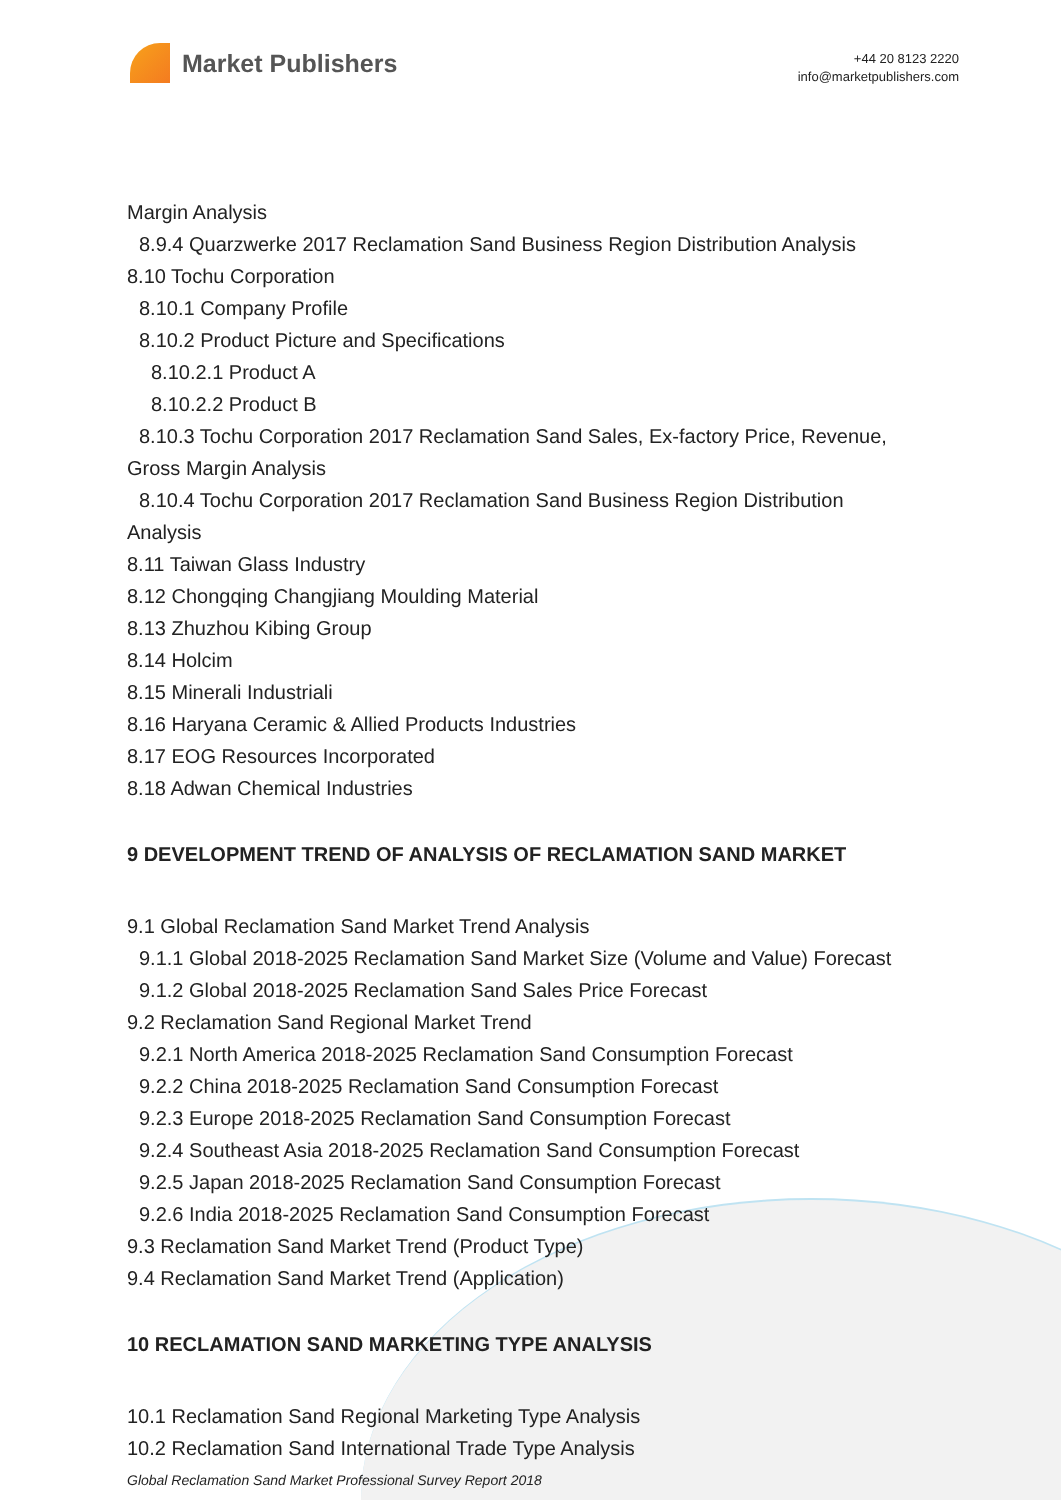Market Publishers
+44 20 8123 2220
info@marketpublishers.com
Margin Analysis
8.9.4 Quarzwerke 2017 Reclamation Sand Business Region Distribution Analysis
8.10 Tochu Corporation
8.10.1 Company Profile
8.10.2 Product Picture and Specifications
8.10.2.1 Product A
8.10.2.2 Product B
8.10.3 Tochu Corporation 2017 Reclamation Sand Sales, Ex-factory Price, Revenue,
Gross Margin Analysis
8.10.4 Tochu Corporation 2017 Reclamation Sand Business Region Distribution
Analysis
8.11 Taiwan Glass Industry
8.12 Chongqing Changjiang Moulding Material
8.13 Zhuzhou Kibing Group
8.14 Holcim
8.15 Minerali Industriali
8.16 Haryana Ceramic & Allied Products Industries
8.17 EOG Resources Incorporated
8.18 Adwan Chemical Industries
9 DEVELOPMENT TREND OF ANALYSIS OF RECLAMATION SAND MARKET
9.1 Global Reclamation Sand Market Trend Analysis
9.1.1 Global 2018-2025 Reclamation Sand Market Size (Volume and Value) Forecast
9.1.2 Global 2018-2025 Reclamation Sand Sales Price Forecast
9.2 Reclamation Sand Regional Market Trend
9.2.1 North America 2018-2025 Reclamation Sand Consumption Forecast
9.2.2 China 2018-2025 Reclamation Sand Consumption Forecast
9.2.3 Europe 2018-2025 Reclamation Sand Consumption Forecast
9.2.4 Southeast Asia 2018-2025 Reclamation Sand Consumption Forecast
9.2.5 Japan 2018-2025 Reclamation Sand Consumption Forecast
9.2.6 India 2018-2025 Reclamation Sand Consumption Forecast
9.3 Reclamation Sand Market Trend (Product Type)
9.4 Reclamation Sand Market Trend (Application)
10 RECLAMATION SAND MARKETING TYPE ANALYSIS
10.1 Reclamation Sand Regional Marketing Type Analysis
10.2 Reclamation Sand International Trade Type Analysis
Global Reclamation Sand Market Professional Survey Report 2018